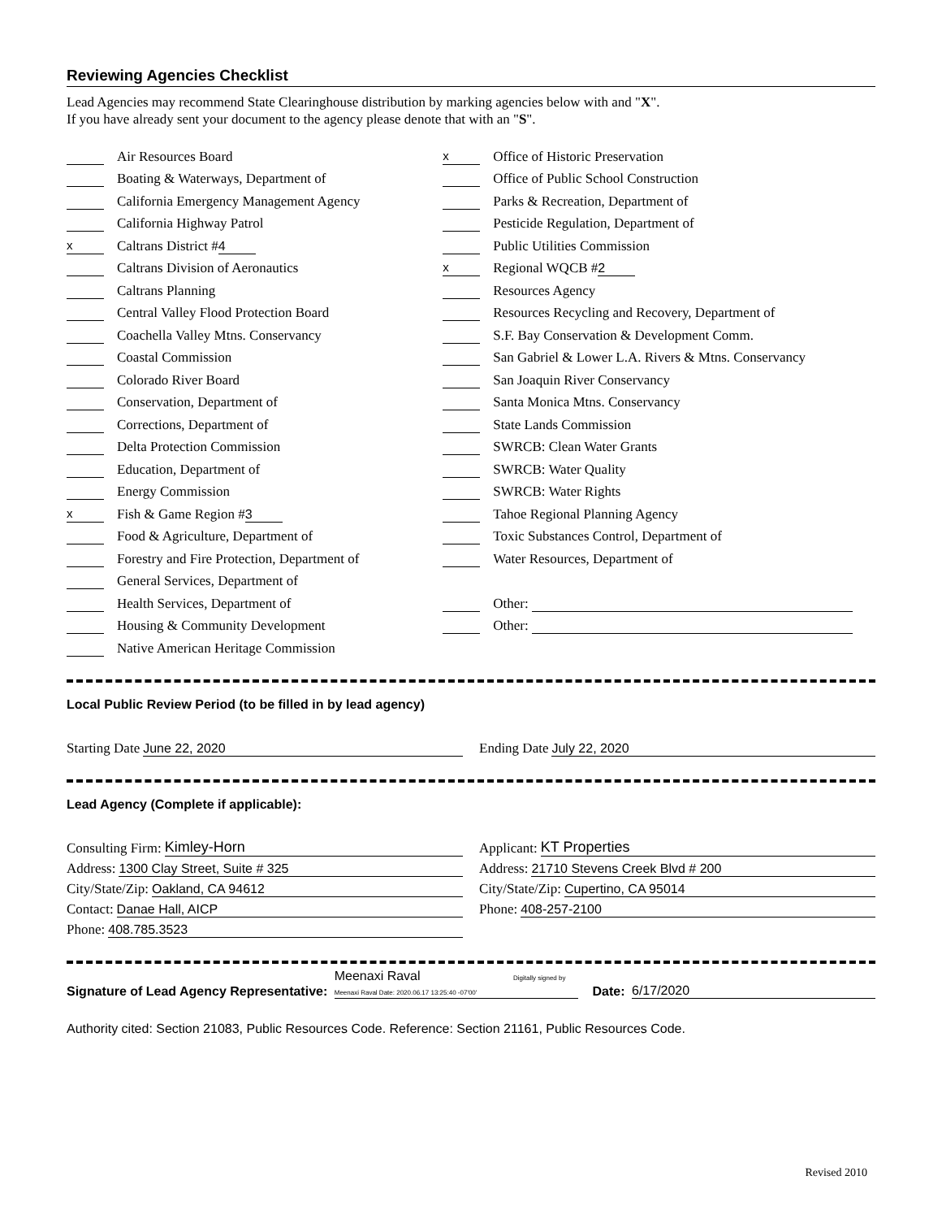Reviewing Agencies Checklist
Lead Agencies may recommend State Clearinghouse distribution by marking agencies below with and "X".
If you have already sent your document to the agency please denote that with an "S".
Air Resources Board
Boating & Waterways, Department of
California Emergency Management Agency
California Highway Patrol
x Caltrans District # 4
Caltrans Division of Aeronautics
Caltrans Planning
Central Valley Flood Protection Board
Coachella Valley Mtns. Conservancy
Coastal Commission
Colorado River Board
Conservation, Department of
Corrections, Department of
Delta Protection Commission
Education, Department of
Energy Commission
x Fish & Game Region # 3
Food & Agriculture, Department of
Forestry and Fire Protection, Department of
General Services, Department of
Health Services, Department of
Housing & Community Development
Native American Heritage Commission
x Office of Historic Preservation
Office of Public School Construction
Parks & Recreation, Department of
Pesticide Regulation, Department of
Public Utilities Commission
x Regional WQCB # 2
Resources Agency
Resources Recycling and Recovery, Department of
S.F. Bay Conservation & Development Comm.
San Gabriel & Lower L.A. Rivers & Mtns. Conservancy
San Joaquin River Conservancy
Santa Monica Mtns. Conservancy
State Lands Commission
SWRCB: Clean Water Grants
SWRCB: Water Quality
SWRCB: Water Rights
Tahoe Regional Planning Agency
Toxic Substances Control, Department of
Water Resources, Department of
Other:
Other:
Local Public Review Period (to be filled in by lead agency)
Starting Date June 22, 2020 Ending Date July 22, 2020
Lead Agency (Complete if applicable):
Consulting Firm: Kimley-Horn
Address: 1300 Clay Street, Suite # 325
City/State/Zip: Oakland, CA 94612
Contact: Danae Hall, AICP
Phone: 408.785.3523
Applicant: KT Properties
Address: 21710 Stevens Creek Blvd # 200
City/State/Zip: Cupertino, CA 95014
Phone: 408-257-2100
Signature of Lead Agency Representative: Meenaxi Raval Digitally signed by Meenaxi Raval Date: 2020.06.17 13:25:40 -07'00' Date: 6/17/2020
Authority cited: Section 21083, Public Resources Code. Reference: Section 21161, Public Resources Code.
Revised 2010